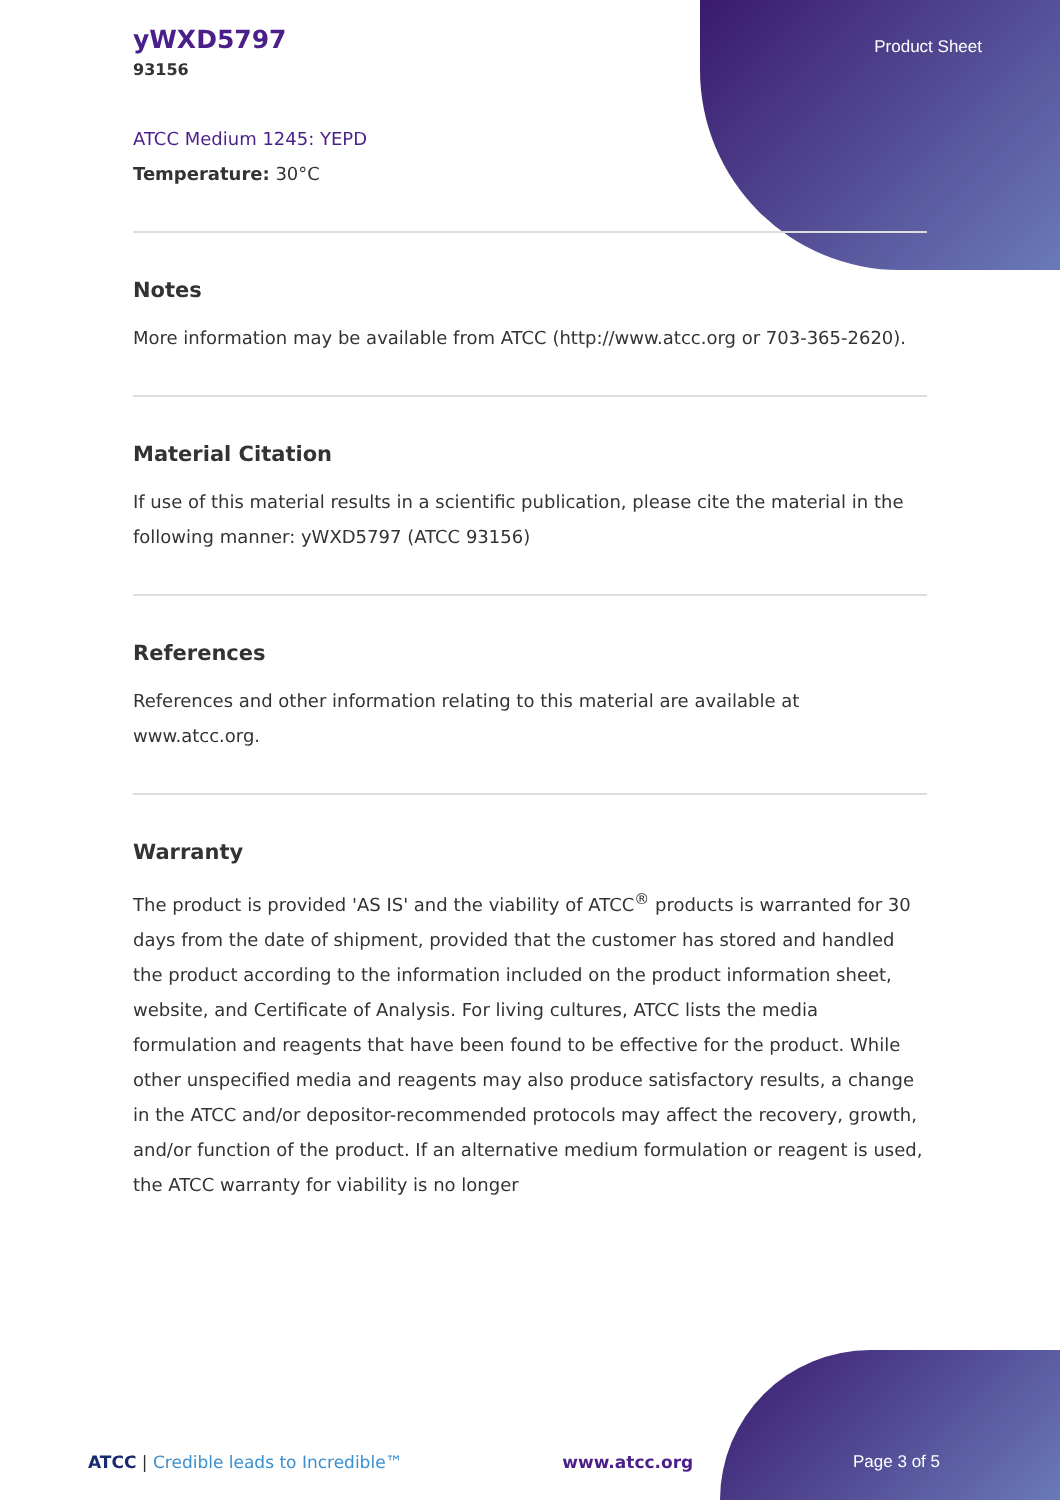yWXD5797
93156
Product Sheet
ATCC Medium 1245: YEPD
Temperature: 30°C
Notes
More information may be available from ATCC (http://www.atcc.org or 703-365-2620).
Material Citation
If use of this material results in a scientific publication, please cite the material in the following manner: yWXD5797 (ATCC 93156)
References
References and other information relating to this material are available at www.atcc.org.
Warranty
The product is provided 'AS IS' and the viability of ATCC<sup>®</sup> products is warranted for 30 days from the date of shipment, provided that the customer has stored and handled the product according to the information included on the product information sheet, website, and Certificate of Analysis. For living cultures, ATCC lists the media formulation and reagents that have been found to be effective for the product. While other unspecified media and reagents may also produce satisfactory results, a change in the ATCC and/or depositor-recommended protocols may affect the recovery, growth, and/or function of the product. If an alternative medium formulation or reagent is used, the ATCC warranty for viability is no longer
ATCC | Credible leads to Incredible™ www.atcc.org Page 3 of 5